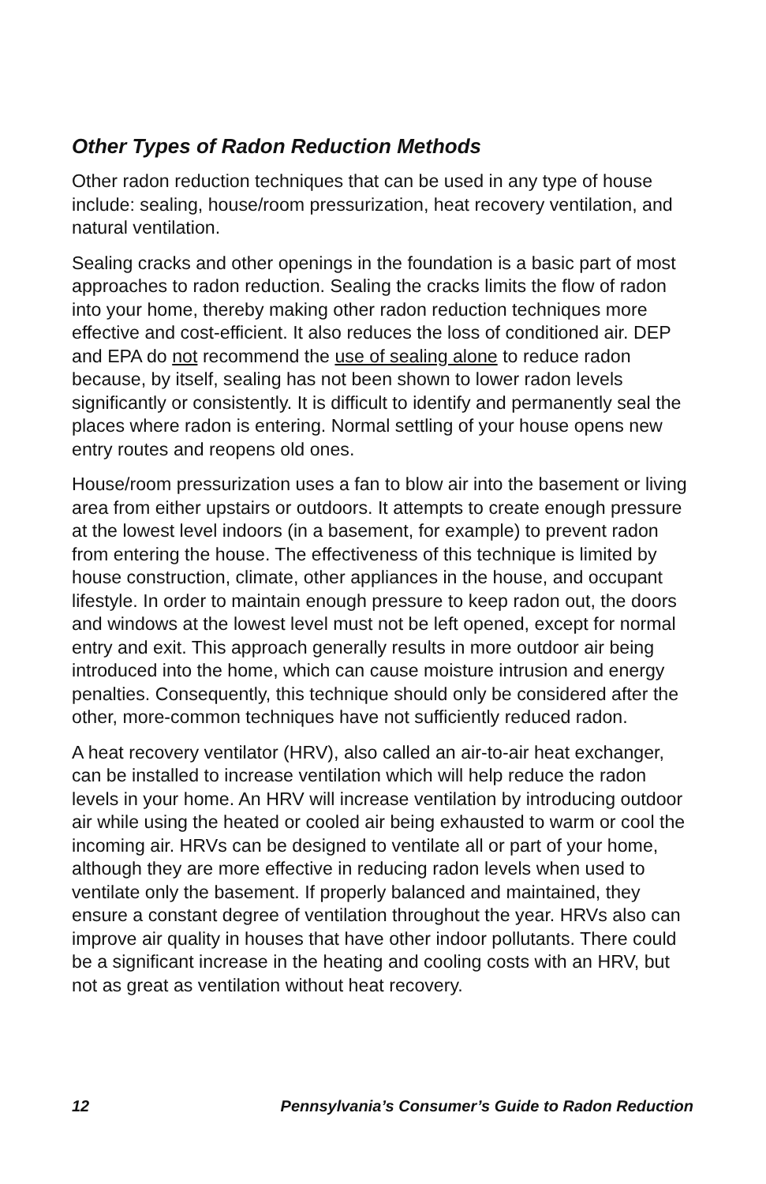Other Types of Radon Reduction Methods
Other radon reduction techniques that can be used in any type of house include: sealing, house/room pressurization, heat recovery ventilation, and natural ventilation.
Sealing cracks and other openings in the foundation is a basic part of most approaches to radon reduction. Sealing the cracks limits the flow of radon into your home, thereby making other radon reduction techniques more effective and cost-efficient. It also reduces the loss of conditioned air. DEP and EPA do not recommend the use of sealing alone to reduce radon because, by itself, sealing has not been shown to lower radon levels significantly or consistently. It is difficult to identify and permanently seal the places where radon is entering. Normal settling of your house opens new entry routes and reopens old ones.
House/room pressurization uses a fan to blow air into the basement or living area from either upstairs or outdoors. It attempts to create enough pressure at the lowest level indoors (in a basement, for example) to prevent radon from entering the house. The effectiveness of this technique is limited by house construction, climate, other appliances in the house, and occupant lifestyle. In order to maintain enough pressure to keep radon out, the doors and windows at the lowest level must not be left opened, except for normal entry and exit. This approach generally results in more outdoor air being introduced into the home, which can cause moisture intrusion and energy penalties. Consequently, this technique should only be considered after the other, more-common techniques have not sufficiently reduced radon.
A heat recovery ventilator (HRV), also called an air-to-air heat exchanger, can be installed to increase ventilation which will help reduce the radon levels in your home. An HRV will increase ventilation by introducing outdoor air while using the heated or cooled air being exhausted to warm or cool the incoming air. HRVs can be designed to ventilate all or part of your home, although they are more effective in reducing radon levels when used to ventilate only the basement. If properly balanced and maintained, they ensure a constant degree of ventilation throughout the year. HRVs also can improve air quality in houses that have other indoor pollutants. There could be a significant increase in the heating and cooling costs with an HRV, but not as great as ventilation without heat recovery.
12 Pennsylvania’s Consumer’s Guide to Radon Reduction